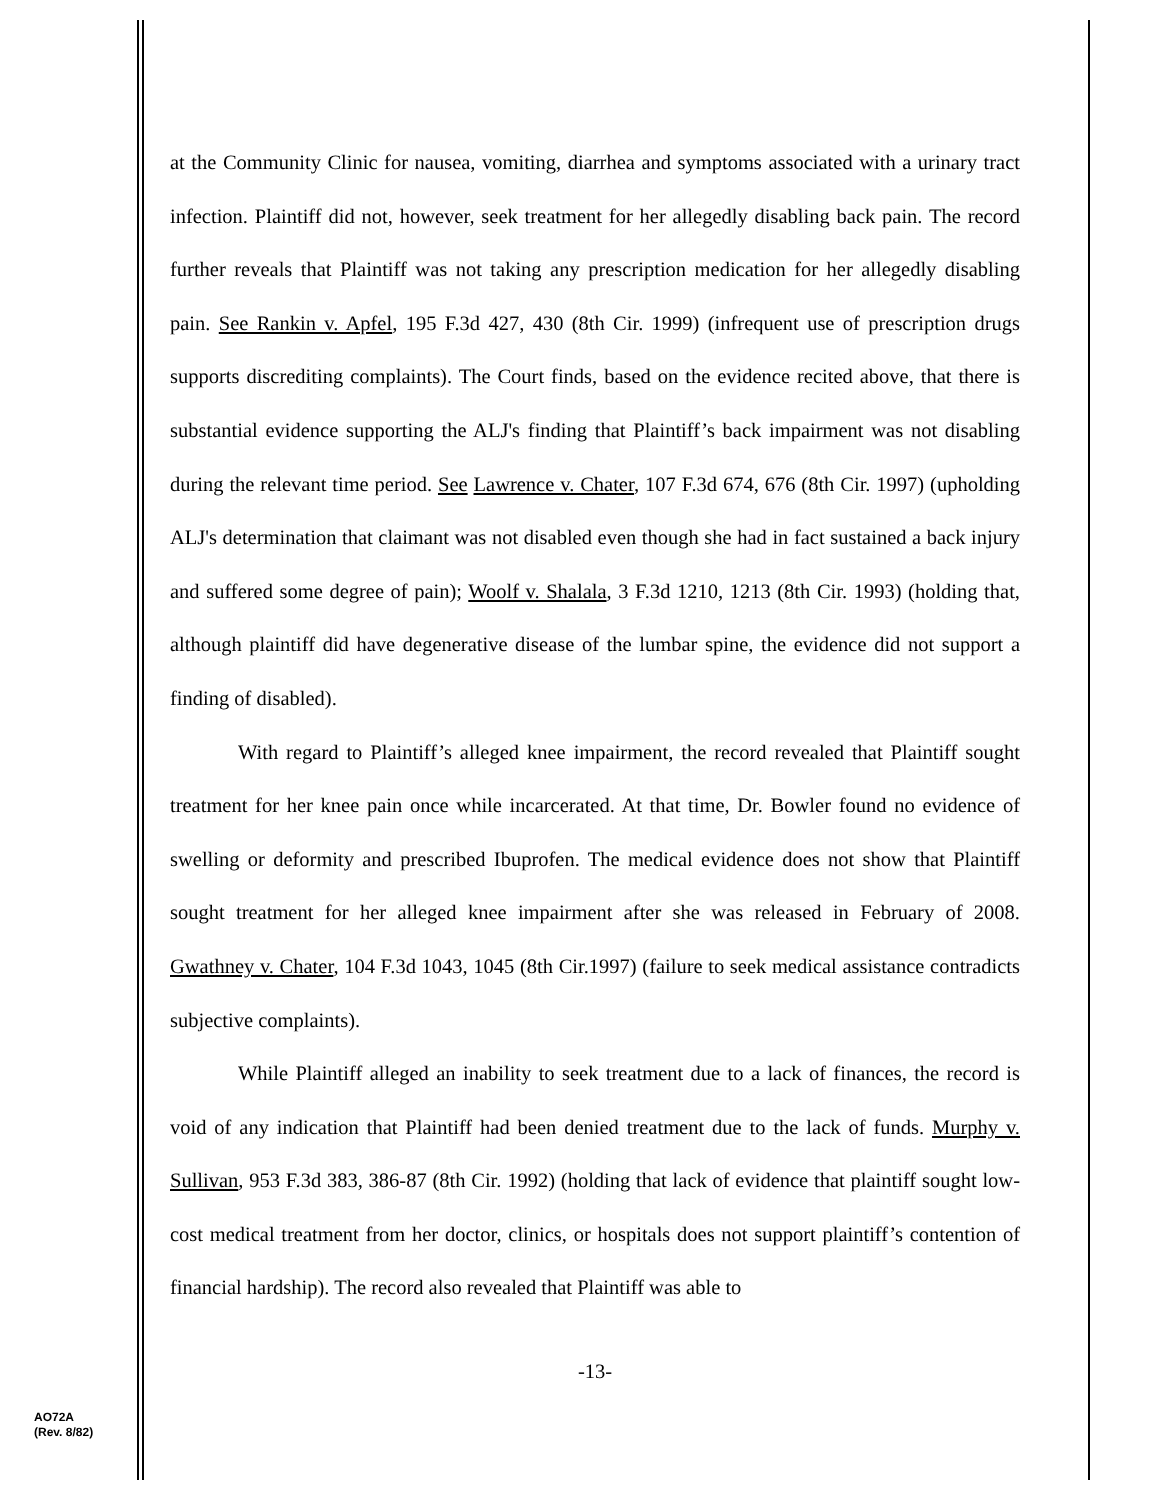at the Community Clinic for nausea, vomiting, diarrhea and symptoms associated with a urinary tract infection. Plaintiff did not, however, seek treatment for her allegedly disabling back pain. The record further reveals that Plaintiff was not taking any prescription medication for her allegedly disabling pain. See Rankin v. Apfel, 195 F.3d 427, 430 (8th Cir. 1999) (infrequent use of prescription drugs supports discrediting complaints). The Court finds, based on the evidence recited above, that there is substantial evidence supporting the ALJ's finding that Plaintiff’s back impairment was not disabling during the relevant time period. See Lawrence v. Chater, 107 F.3d 674, 676 (8th Cir. 1997) (upholding ALJ's determination that claimant was not disabled even though she had in fact sustained a back injury and suffered some degree of pain); Woolf v. Shalala, 3 F.3d 1210, 1213 (8th Cir. 1993) (holding that, although plaintiff did have degenerative disease of the lumbar spine, the evidence did not support a finding of disabled).
With regard to Plaintiff’s alleged knee impairment, the record revealed that Plaintiff sought treatment for her knee pain once while incarcerated. At that time, Dr. Bowler found no evidence of swelling or deformity and prescribed Ibuprofen. The medical evidence does not show that Plaintiff sought treatment for her alleged knee impairment after she was released in February of 2008. Gwathney v. Chater, 104 F.3d 1043, 1045 (8th Cir.1997) (failure to seek medical assistance contradicts subjective complaints).
While Plaintiff alleged an inability to seek treatment due to a lack of finances, the record is void of any indication that Plaintiff had been denied treatment due to the lack of funds. Murphy v. Sullivan, 953 F.3d 383, 386-87 (8th Cir. 1992) (holding that lack of evidence that plaintiff sought low-cost medical treatment from her doctor, clinics, or hospitals does not support plaintiff’s contention of financial hardship). The record also revealed that Plaintiff was able to
-13-
AO72A
(Rev. 8/82)